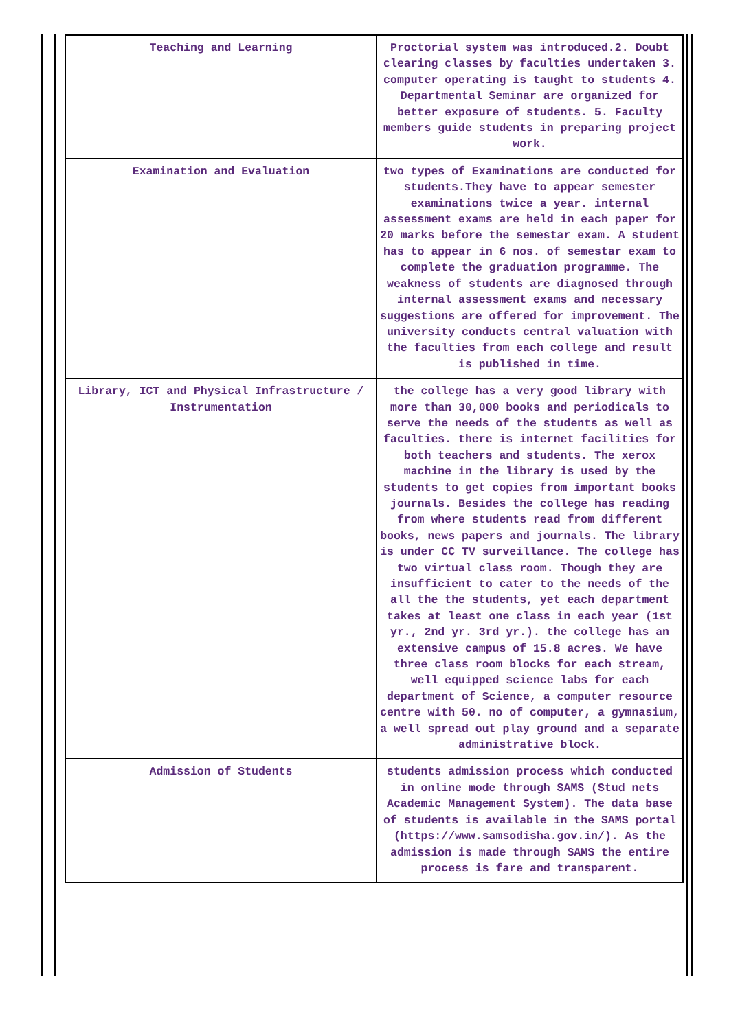| Teaching and Learning | Proctorial system was introduced.2. Doubt clearing classes by faculties undertaken 3. computer operating is taught to students 4. Departmental Seminar are organized for better exposure of students. 5. Faculty members guide students in preparing project work. |
| Examination and Evaluation | two types of Examinations are conducted for students.They have to appear semester examinations twice a year. internal assessment exams are held in each paper for 20 marks before the semestar exam. A student has to appear in 6 nos. of semestar exam to complete the graduation programme. The weakness of students are diagnosed through internal assessment exams and necessary suggestions are offered for improvement. The university conducts central valuation with the faculties from each college and result is published in time. |
| Library, ICT and Physical Infrastructure / Instrumentation | the college has a very good library with more than 30,000 books and periodicals to serve the needs of the students as well as faculties. there is internet facilities for both teachers and students. The xerox machine in the library is used by the students to get copies from important books journals. Besides the college has reading from where students read from different books, news papers and journals. The library is under CC TV surveillance. The college has two virtual class room. Though they are insufficient to cater to the needs of the all the the students, yet each department takes at least one class in each year (1st yr., 2nd yr. 3rd yr.). the college has an extensive campus of 15.8 acres. We have three class room blocks for each stream, well equipped science labs for each department of Science, a computer resource centre with 50. no of computer, a gymnasium, a well spread out play ground and a separate administrative block. |
| Admission of Students | students admission process which conducted in online mode through SAMS (Stud nets Academic Management System). The data base of students is available in the SAMS portal (https://www.samsodisha.gov.in/). As the admission is made through SAMS the entire process is fare and transparent. |